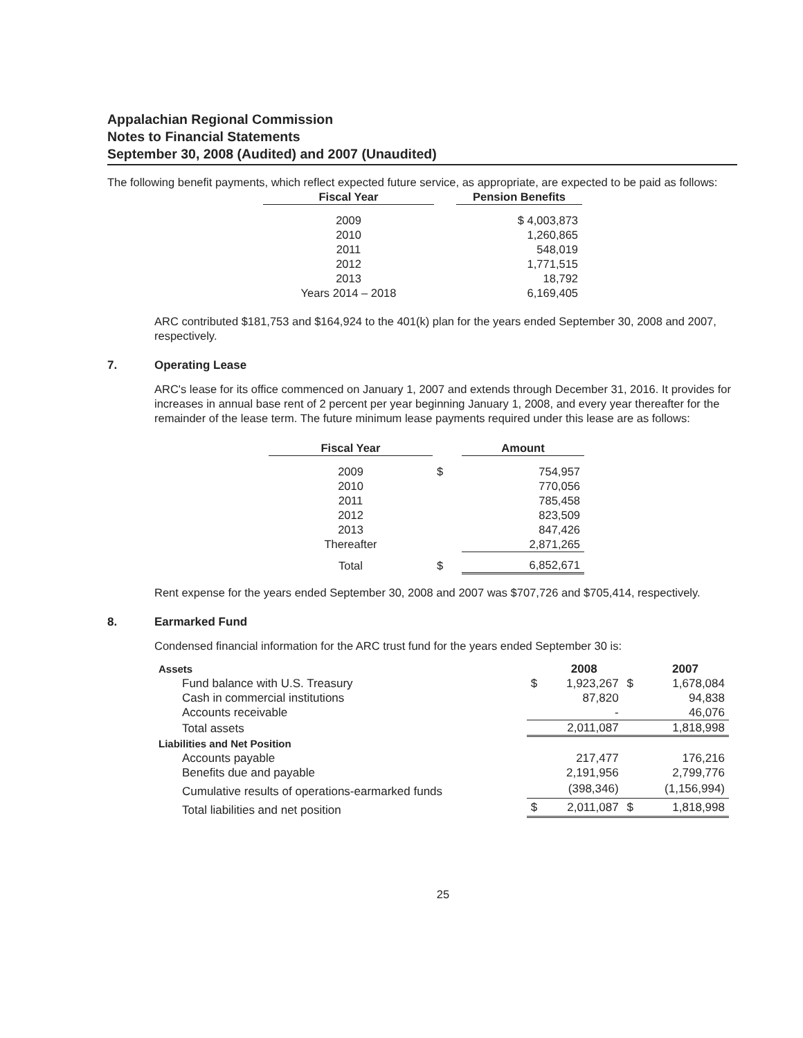Appalachian Regional Commission
Notes to Financial Statements
September 30, 2008 (Audited) and 2007 (Unaudited)
The following benefit payments, which reflect expected future service, as appropriate, are expected to be paid as follows:
| Fiscal Year | | Pension Benefits |
| 2009 | | $ 4,003,873 |
| 2010 | | 1,260,865 |
| 2011 | | 548,019 |
| 2012 | | 1,771,515 |
| 2013 | | 18,792 |
| Years 2014 – 2018 | | 6,169,405 |
ARC contributed $181,753 and $164,924 to the 401(k) plan for the years ended September 30, 2008 and 2007, respectively.
7. Operating Lease
ARC's lease for its office commenced on January 1, 2007 and extends through December 31, 2016. It provides for increases in annual base rent of 2 percent per year beginning January 1, 2008, and every year thereafter for the remainder of the lease term. The future minimum lease payments required under this lease are as follows:
| Fiscal Year | | Amount |
| 2009 | $ | 754,957 |
| 2010 | | 770,056 |
| 2011 | | 785,458 |
| 2012 | | 823,509 |
| 2013 | | 847,426 |
| Thereafter | | 2,871,265 |
| Total | $ | 6,852,671 |
Rent expense for the years ended September 30, 2008 and 2007 was $707,726 and $705,414, respectively.
8. Earmarked Fund
Condensed financial information for the ARC trust fund for the years ended September 30 is:
| Assets | | 2008 | | 2007 |
| Fund balance with U.S. Treasury | $ | 1,923,267 | $ | 1,678,084 |
| Cash in commercial institutions | | 87,820 | | 94,838 |
| Accounts receivable | | - | | 46,076 |
| Total assets | | 2,011,087 | | 1,818,998 |
| Liabilities and Net Position | | | | |
| Accounts payable | | 217,477 | | 176,216 |
| Benefits due and payable | | 2,191,956 | | 2,799,776 |
| Cumulative results of operations-earmarked funds | | (398,346) | | (1,156,994) |
| Total liabilities and net position | $ | 2,011,087 | $ | 1,818,998 |
25